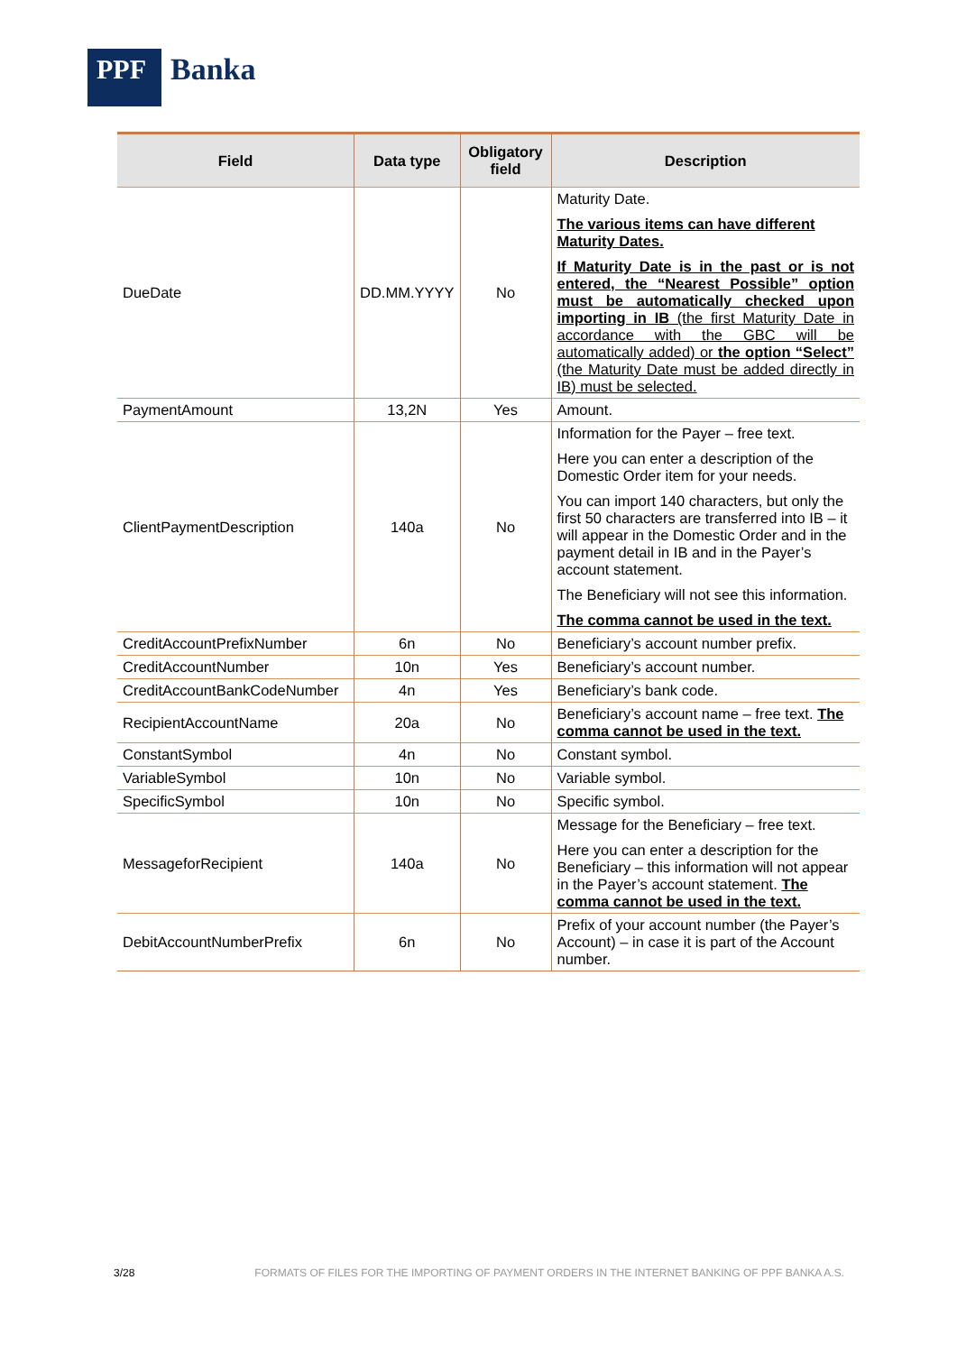PPF
Banka
| Field | Data type | Obligatory field | Description |
| --- | --- | --- | --- |
| DueDate | DD.MM.YYYY | No | Maturity Date. The various items can have different Maturity Dates. If Maturity Date is in the past or is not entered, the “Nearest Possible” option must be automatically checked upon importing in IB (the first Maturity Date in accordance with the GBC will be automatically added) or the option “Select” (the Maturity Date must be added directly in IB) must be selected. |
| PaymentAmount | 13,2N | Yes | Amount. |
| ClientPaymentDescription | 140a | No | Information for the Payer – free text. Here you can enter a description of the Domestic Order item for your needs. You can import 140 characters, but only the first 50 characters are transferred into IB – it will appear in the Domestic Order and in the payment detail in IB and in the Payer’s account statement. The Beneficiary will not see this information. The comma cannot be used in the text. |
| CreditAccountPrefixNumber | 6n | No | Beneficiary’s account number prefix. |
| CreditAccountNumber | 10n | Yes | Beneficiary’s account number. |
| CreditAccountBankCodeNumber | 4n | Yes | Beneficiary’s bank code. |
| RecipientAccountName | 20a | No | Beneficiary’s account name – free text. The comma cannot be used in the text. |
| ConstantSymbol | 4n | No | Constant symbol. |
| VariableSymbol | 10n | No | Variable symbol. |
| SpecificSymbol | 10n | No | Specific symbol. |
| MessageforRecipient | 140a | No | Message for the Beneficiary – free text. Here you can enter a description for the Beneficiary – this information will not appear in the Payer’s account statement. The comma cannot be used in the text. |
| DebitAccountNumberPrefix | 6n | No | Prefix of your account number (the Payer’s Account) – in case it is part of the Account number. |
3/28 FORMATS OF FILES FOR THE IMPORTING OF PAYMENT ORDERS IN THE INTERNET BANKING OF PPF BANKA A.S.